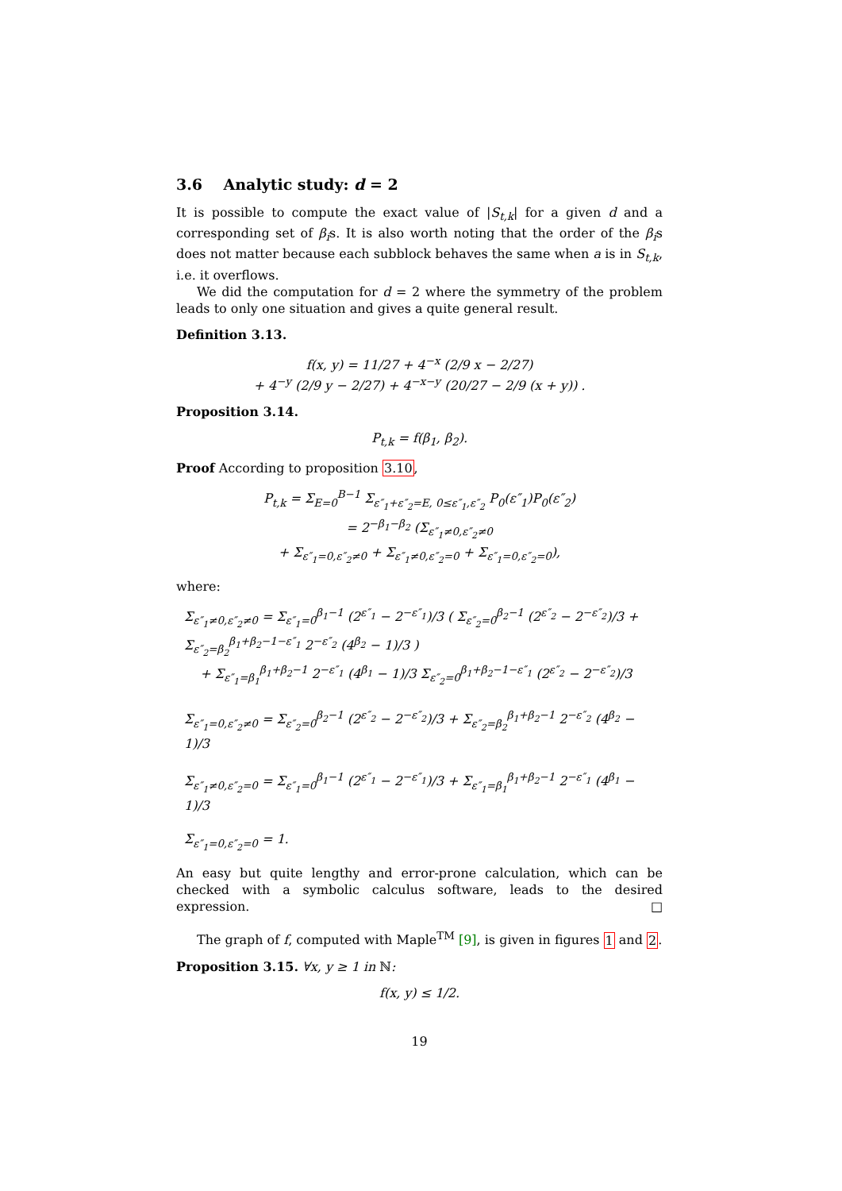3.6 Analytic study: d = 2
It is possible to compute the exact value of |S<sub>t,k</sub>| for a given d and a corresponding set of β<sub>i</sub>s. It is also worth noting that the order of the β<sub>i</sub>s does not matter because each subblock behaves the same when a is in S<sub>t,k</sub>, i.e. it overflows.
We did the computation for d = 2 where the symmetry of the problem leads to only one situation and gives a quite general result.
Definition 3.13.
f(x, y) = 11/27 + 4<sup>−x</sup> (2/9 x − 2/27)
+ 4<sup>−y</sup> (2/9 y − 2/27) + 4<sup>−x−y</sup> (20/27 − 2/9 (x + y)) .
Proposition 3.14.
P<sub>t,k</sub> = f(β<sub>1</sub>, β<sub>2</sub>).
Proof According to proposition 3.10,
P<sub>t,k</sub> = Σ<sub>E=0</sub><sup>B−1</sup> Σ<sub>ε″<sub>1</sub>+ε″<sub>2</sub>=E, 0≤ε″<sub>1</sub>,ε″<sub>2</sub></sub> P<sub>0</sub>(ε″<sub>1</sub>)P<sub>0</sub>(ε″<sub>2</sub>)
= 2<sup>−β<sub>1</sub>−β<sub>2</sub></sup> (Σ<sub>ε″<sub>1</sub>≠0,ε″<sub>2</sub>≠0</sub>
+ Σ<sub>ε″<sub>1</sub>=0,ε″<sub>2</sub>≠0</sub> + Σ<sub>ε″<sub>1</sub>≠0,ε″<sub>2</sub>=0</sub> + Σ<sub>ε″<sub>1</sub>=0,ε″<sub>2</sub>=0</sub>),
where:
Σ<sub>ε″<sub>1</sub>≠0,ε″<sub>2</sub>≠0</sub> = Σ<sub>ε″<sub>1</sub>=0</sub><sup>β<sub>1</sub>−1</sup> (2<sup>ε″<sub>1</sub></sup> − 2<sup>−ε″<sub>1</sub></sup>)/3 ( Σ<sub>ε″<sub>2</sub>=0</sub><sup>β<sub>2</sub>−1</sup> (2<sup>ε″<sub>2</sub></sup> − 2<sup>−ε″<sub>2</sub></sup>)/3 + Σ<sub>ε″<sub>2</sub>=β<sub>2</sub></sub><sup>β<sub>1</sub>+β<sub>2</sub>−1−ε″<sub>1</sub></sup> 2<sup>−ε″<sub>2</sub></sup> (4<sup>β<sub>2</sub></sup> − 1)/3 )
+ Σ<sub>ε″<sub>1</sub>=β<sub>1</sub></sub><sup>β<sub>1</sub>+β<sub>2</sub>−1</sup> 2<sup>−ε″<sub>1</sub></sup> (4<sup>β<sub>1</sub></sup> − 1)/3 Σ<sub>ε″<sub>2</sub>=0</sub><sup>β<sub>1</sub>+β<sub>2</sub>−1−ε″<sub>1</sub></sup> (2<sup>ε″<sub>2</sub></sup> − 2<sup>−ε″<sub>2</sub></sup>)/3
Σ<sub>ε″<sub>1</sub>=0,ε″<sub>2</sub>≠0</sub> = Σ<sub>ε″<sub>2</sub>=0</sub><sup>β<sub>2</sub>−1</sup> (2<sup>ε″<sub>2</sub></sup> − 2<sup>−ε″<sub>2</sub></sup>)/3 + Σ<sub>ε″<sub>2</sub>=β<sub>2</sub></sub><sup>β<sub>1</sub>+β<sub>2</sub>−1</sup> 2<sup>−ε″<sub>2</sub></sup> (4<sup>β<sub>2</sub></sup> − 1)/3
Σ<sub>ε″<sub>1</sub>≠0,ε″<sub>2</sub>=0</sub> = Σ<sub>ε″<sub>1</sub>=0</sub><sup>β<sub>1</sub>−1</sup> (2<sup>ε″<sub>1</sub></sup> − 2<sup>−ε″<sub>1</sub></sup>)/3 + Σ<sub>ε″<sub>1</sub>=β<sub>1</sub></sub><sup>β<sub>1</sub>+β<sub>2</sub>−1</sup> 2<sup>−ε″<sub>1</sub></sup> (4<sup>β<sub>1</sub></sup> − 1)/3
Σ<sub>ε″<sub>1</sub>=0,ε″<sub>2</sub>=0</sub> = 1.
An easy but quite lengthy and error-prone calculation, which can be checked with a symbolic calculus software, leads to the desired expression. □
The graph of f, computed with Maple<sup>TM</sup> [9], is given in figures 1 and 2.
Proposition 3.15. ∀x, y ≥ 1 in ℕ:
f(x, y) ≤ 1/2.
19